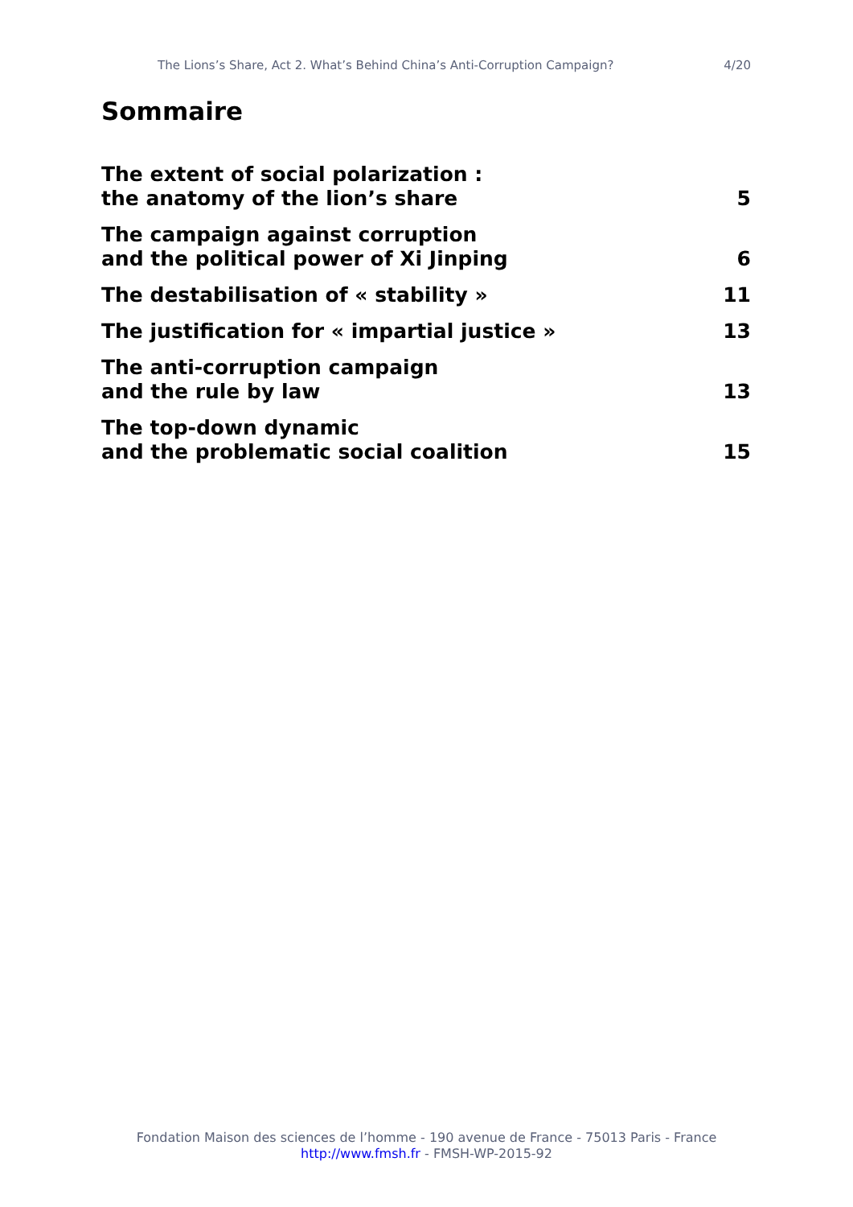The Lions’s Share, Act 2. What’s Behind China’s Anti-Corruption Campaign? 4/20
Sommaire
The extent of social polarization :
the anatomy of the lion’s share 5
The campaign against corruption
and the political power of Xi Jinping 6
The destabilisation of « stability » 11
The justification for « impartial justice » 13
The anti-corruption campaign
and the rule by law 13
The top-down dynamic
and the problematic social coalition 15
Fondation Maison des sciences de l’homme - 190 avenue de France - 75013 Paris - France
http://www.fmsh.fr - FMSH-WP-2015-92